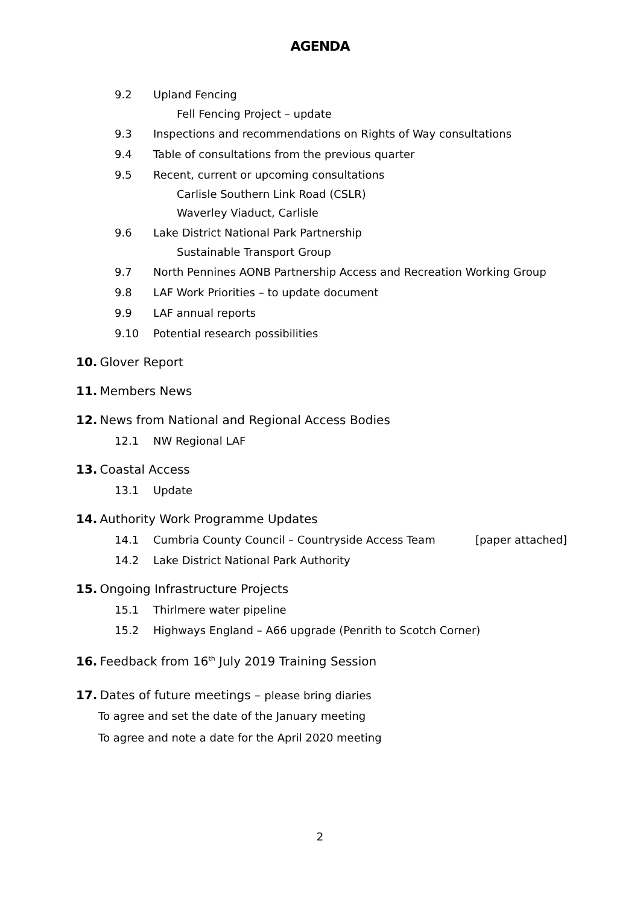AGENDA
9.2 Upland Fencing
Fell Fencing Project – update
9.3 Inspections and recommendations on Rights of Way consultations
9.4 Table of consultations from the previous quarter
9.5 Recent, current or upcoming consultations
Carlisle Southern Link Road (CSLR)
Waverley Viaduct, Carlisle
9.6 Lake District National Park Partnership
Sustainable Transport Group
9.7 North Pennines AONB Partnership Access and Recreation Working Group
9.8 LAF Work Priorities – to update document
9.9 LAF annual reports
9.10 Potential research possibilities
10. Glover Report
11. Members News
12. News from National and Regional Access Bodies
12.1 NW Regional LAF
13. Coastal Access
13.1 Update
14. Authority Work Programme Updates
14.1 Cumbria County Council – Countryside Access Team [paper attached]
14.2 Lake District National Park Authority
15. Ongoing Infrastructure Projects
15.1 Thirlmere water pipeline
15.2 Highways England – A66 upgrade (Penrith to Scotch Corner)
16. Feedback from 16<sup>th</sup> July 2019 Training Session
17. Dates of future meetings – please bring diaries
To agree and set the date of the January meeting
To agree and note a date for the April 2020 meeting
2